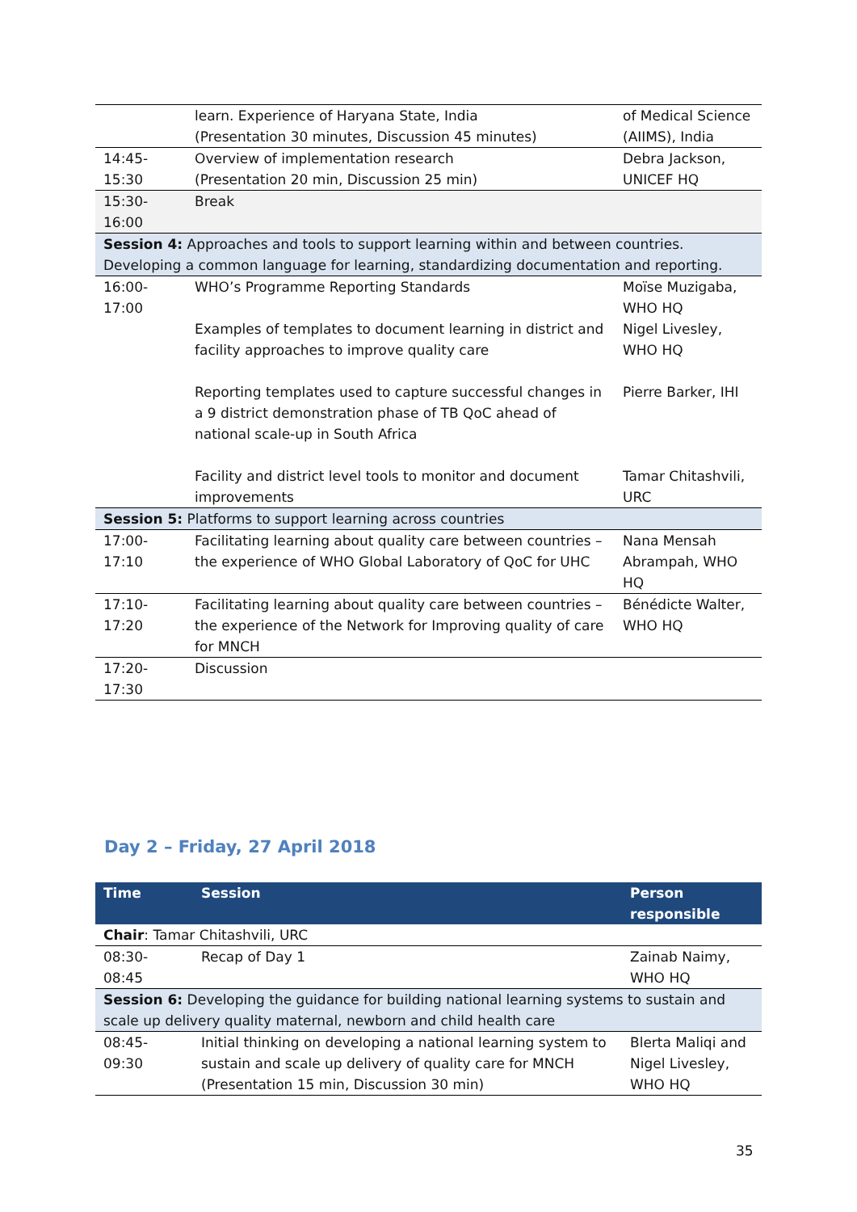| | learn. Experience of Haryana State, India (Presentation 30 minutes, Discussion 45 minutes) | of Medical Science (AIIMS), India |
| 14:45- 15:30 | Overview of implementation research (Presentation 20 min, Discussion 25 min) | Debra Jackson, UNICEF HQ |
| 15:30- 16:00 | Break | |
| Session 4: Approaches and tools to support learning within and between countries. Developing a common language for learning, standardizing documentation and reporting. | | |
| 16:00- 17:00 | WHO’s Programme Reporting Standards | Moïse Muzigaba, WHO HQ |
| | Examples of templates to document learning in district and facility approaches to improve quality care | Nigel Livesley, WHO HQ |
| | Reporting templates used to capture successful changes in a 9 district demonstration phase of TB QoC ahead of national scale-up in South Africa | Pierre Barker, IHI |
| | Facility and district level tools to monitor and document improvements | Tamar Chitashvili, URC |
| Session 5: Platforms to support learning across countries | | |
| 17:00- 17:10 | Facilitating learning about quality care between countries – the experience of WHO Global Laboratory of QoC for UHC | Nana Mensah Abrampah, WHO HQ |
| 17:10- 17:20 | Facilitating learning about quality care between countries – the experience of the Network for Improving quality of care for MNCH | Bénédicte Walter, WHO HQ |
| 17:20- 17:30 | Discussion | |
Day 2 – Friday, 27 April 2018
| Time | Session | Person responsible |
| --- | --- | --- |
| Chair : Tamar Chitashvili, URC | | |
| 08:30- 08:45 | Recap of Day 1 | Zainab Naimy, WHO HQ |
| Session 6: Developing the guidance for building national learning systems to sustain and scale up delivery quality maternal, newborn and child health care | | |
| 08:45- 09:30 | Initial thinking on developing a national learning system to sustain and scale up delivery of quality care for MNCH (Presentation 15 min, Discussion 30 min) | Blerta Maliqi and Nigel Livesley, WHO HQ |
35